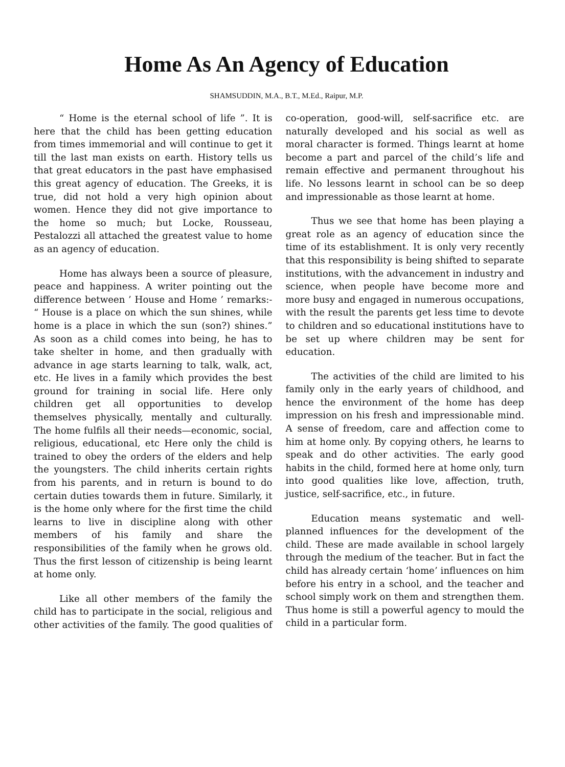Home As An Agency of Education
SHAMSUDDIN, M.A., B.T., M.Ed., Raipur, M.P.
“ Home is the eternal school of life ”. It is here that the child has been getting education from times immemorial and will continue to get it till the last man exists on earth. History tells us that great educators in the past have emphasised this great agency of education. The Greeks, it is true, did not hold a very high opinion about women. Hence they did not give importance to the home so much; but Locke, Rousseau, Pestalozzi all attached the greatest value to home as an agency of education.
Home has always been a source of pleasure, peace and happiness. A writer pointing out the difference between ’ House and Home ’ remarks:- “ House is a place on which the sun shines, while home is a place in which the sun (son?) shines.” As soon as a child comes into being, he has to take shelter in home, and then gradually with advance in age starts learning to talk, walk, act, etc. He lives in a family which provides the best ground for training in social life. Here only children get all opportunities to develop themselves physically, mentally and culturally. The home fulfils all their needs—economic, social, religious, educational, etc Here only the child is trained to obey the orders of the elders and help the youngsters. The child inherits certain rights from his parents, and in return is bound to do certain duties towards them in future. Similarly, it is the home only where for the first time the child learns to live in discipline along with other members of his family and share the responsibilities of the family when he grows old. Thus the first lesson of citizenship is being learnt at home only.
Like all other members of the family the child has to participate in the social, religious and other activities of the family. The good qualities of co-operation, good-will, self-sacrifice etc. are naturally developed and his social as well as moral character is formed. Things learnt at home become a part and parcel of the child’s life and remain effective and permanent throughout his life. No lessons learnt in school can be so deep and impressionable as those learnt at home.
Thus we see that home has been playing a great role as an agency of education since the time of its establishment. It is only very recently that this responsibility is being shifted to separate institutions, with the advancement in industry and science, when people have become more and more busy and engaged in numerous occupations, with the result the parents get less time to devote to children and so educational institutions have to be set up where children may be sent for education.
The activities of the child are limited to his family only in the early years of childhood, and hence the environment of the home has deep impression on his fresh and impressionable mind. A sense of freedom, care and affection come to him at home only. By copying others, he learns to speak and do other activities. The early good habits in the child, formed here at home only, turn into good qualities like love, affection, truth, justice, self-sacrifice, etc., in future.
Education means systematic and well-planned influences for the development of the child. These are made available in school largely through the medium of the teacher. But in fact the child has already certain ‘home’ influences on him before his entry in a school, and the teacher and school simply work on them and strengthen them. Thus home is still a powerful agency to mould the child in a particular form.